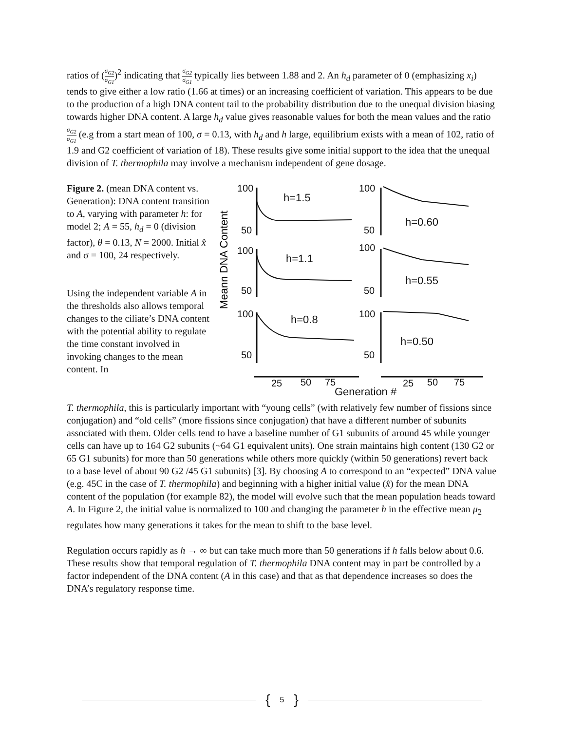ratios of (σ<sub>G2</sub> σ<sub>G1</sub>)<sup>2</sup> indicating that σ<sub>G2</sub> σ<sub>G1</sub> typically lies between 1.88 and 2. An h<sub>d</sub> parameter of 0 (emphasizing x<sub>i</sub>) tends to give either a low ratio (1.66 at times) or an increasing coefficient of variation. This appears to be due to the production of a high DNA content tail to the probability distribution due to the unequal division biasing towards higher DNA content. A large h<sub>d</sub> value gives reasonable values for both the mean values and the ratio σ<sub>G2</sub> σ<sub>G1</sub> (e.g from a start mean of 100, σ = 0.13, with h<sub>d</sub> and h large, equilibrium exists with a mean of 102, ratio of 1.9 and G2 coefficient of variation of 18). These results give some initial support to the idea that the unequal division of T. thermophila may involve a mechanism independent of gene dosage.
Figure 2. (mean DNA content vs. Generation): DNA content transition to A, varying with parameter h: for model 2; A = 55, h<sub>d</sub> = 0 (division factor), θ = 0.13, N = 2000. Initial x̂ and σ = 100, 24 respectively.
Using the independent variable A in the thresholds also allows temporal changes to the ciliate’s DNA content with the potential ability to regulate the time constant involved in invoking changes to the mean content. In
Meann DNA Content
100
50
100
50
100
50
100
50
100
50
100
50
h=1.5
h=1.1
h=0.8
h=0.60
h=0.55
h=0.50
25
50
75
25
50
75
Generation #
T. thermophila, this is particularly important with “young cells” (with relatively few number of fissions since conjugation) and “old cells” (more fissions since conjugation) that have a different number of subunits associated with them. Older cells tend to have a baseline number of G1 subunits of around 45 while younger cells can have up to 164 G2 subunits (~64 G1 equivalent units). One strain maintains high content (130 G2 or 65 G1 subunits) for more than 50 generations while others more quickly (within 50 generations) revert back to a base level of about 90 G2 /45 G1 subunits) [3]. By choosing A to correspond to an “expected” DNA value (e.g. 45C in the case of T. thermophila) and beginning with a higher initial value (x̂) for the mean DNA content of the population (for example 82), the model will evolve such that the mean population heads toward A. In Figure 2, the initial value is normalized to 100 and changing the parameter h in the effective mean μ<sub>2</sub> regulates how many generations it takes for the mean to shift to the base level.
Regulation occurs rapidly as h → ∞ but can take much more than 50 generations if h falls below about 0.6. These results show that temporal regulation of T. thermophila DNA content may in part be controlled by a factor independent of the DNA content (A in this case) and that as that dependence increases so does the DNA’s regulatory response time.
{ 5 }